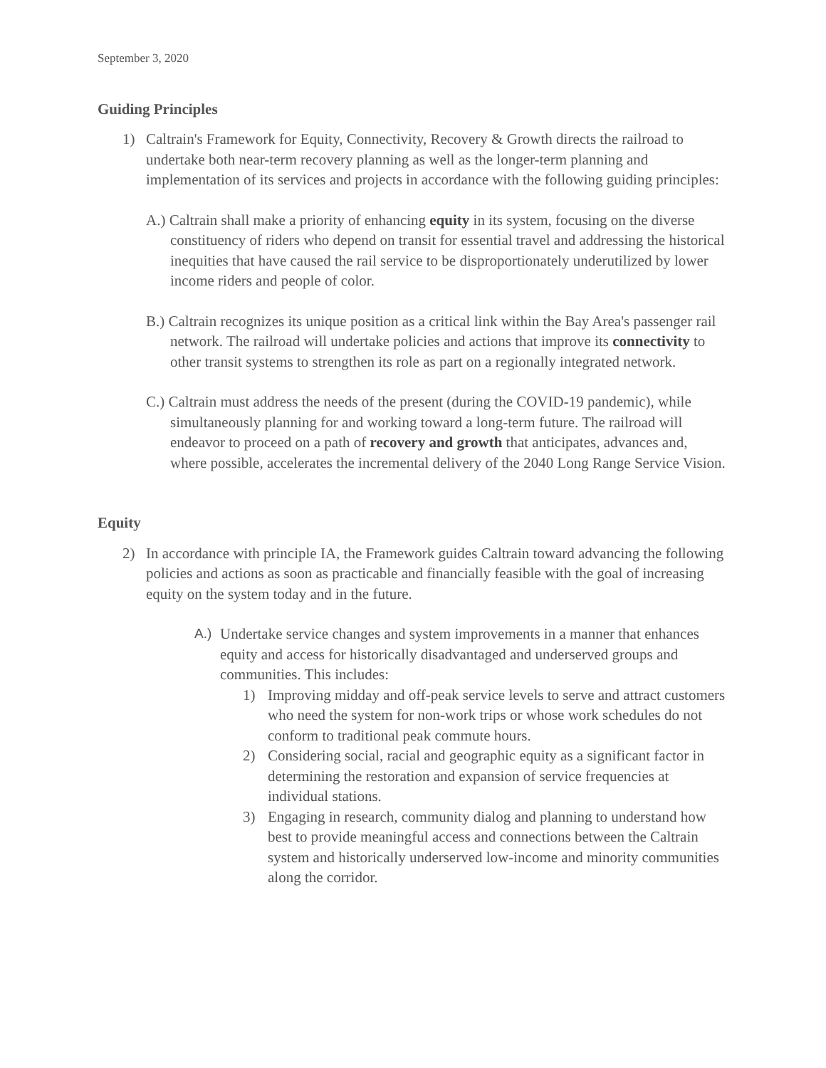September 3, 2020
Guiding Principles
1) Caltrain's Framework for Equity, Connectivity, Recovery & Growth directs the railroad to undertake both near-term recovery planning as well as the longer-term planning and implementation of its services and projects in accordance with the following guiding principles:
A.) Caltrain shall make a priority of enhancing equity in its system, focusing on the diverse constituency of riders who depend on transit for essential travel and addressing the historical inequities that have caused the rail service to be disproportionately underutilized by lower income riders and people of color.
B.) Caltrain recognizes its unique position as a critical link within the Bay Area's passenger rail network. The railroad will undertake policies and actions that improve its connectivity to other transit systems to strengthen its role as part on a regionally integrated network.
C.) Caltrain must address the needs of the present (during the COVID-19 pandemic), while simultaneously planning for and working toward a long-term future. The railroad will endeavor to proceed on a path of recovery and growth that anticipates, advances and, where possible, accelerates the incremental delivery of the 2040 Long Range Service Vision.
Equity
2) In accordance with principle IA, the Framework guides Caltrain toward advancing the following policies and actions as soon as practicable and financially feasible with the goal of increasing equity on the system today and in the future.
A.) Undertake service changes and system improvements in a manner that enhances equity and access for historically disadvantaged and underserved groups and communities. This includes:
1) Improving midday and off-peak service levels to serve and attract customers who need the system for non-work trips or whose work schedules do not conform to traditional peak commute hours.
2) Considering social, racial and geographic equity as a significant factor in determining the restoration and expansion of service frequencies at individual stations.
3) Engaging in research, community dialog and planning to understand how best to provide meaningful access and connections between the Caltrain system and historically underserved low-income and minority communities along the corridor.